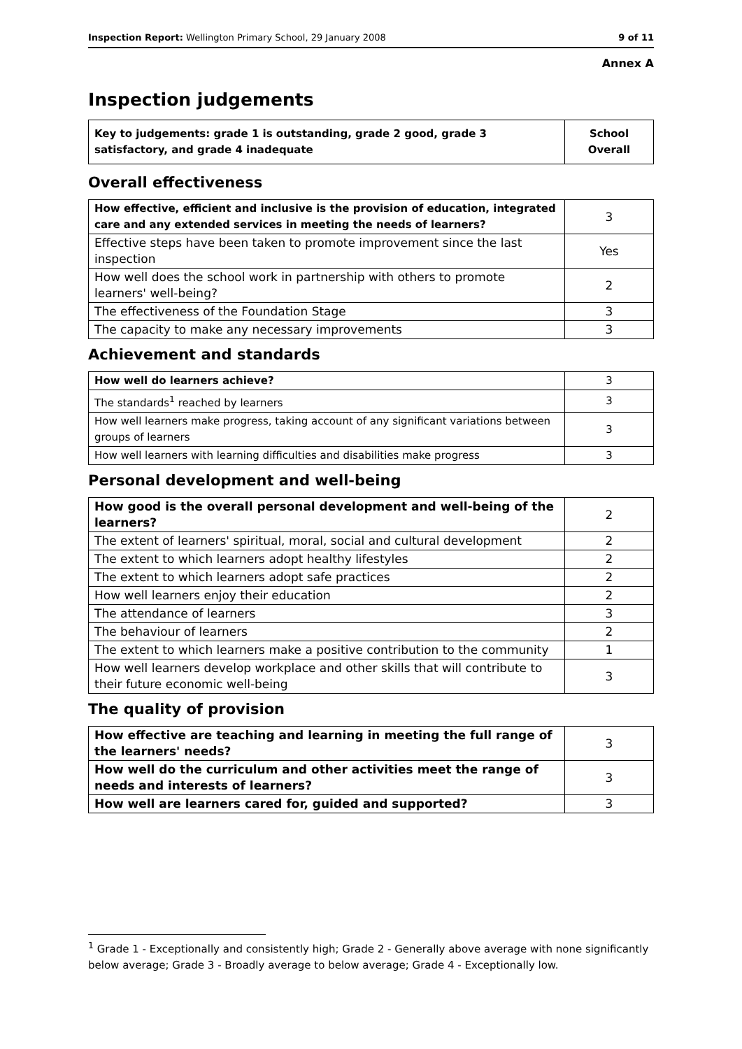Inspection Report: Wellington Primary School, 29 January 2008 9 of 11
Annex A
Inspection judgements
| Key to judgements: grade 1 is outstanding, grade 2 good, grade 3 satisfactory, and grade 4 inadequate | School Overall |
Overall effectiveness
| How effective, efficient and inclusive is the provision of education, integrated care and any extended services in meeting the needs of learners? | 3 |
| Effective steps have been taken to promote improvement since the last inspection | Yes |
| How well does the school work in partnership with others to promote learners' well-being? | 2 |
| The effectiveness of the Foundation Stage | 3 |
| The capacity to make any necessary improvements | 3 |
Achievement and standards
| How well do learners achieve? | 3 |
| The standards<sup>1</sup> reached by learners | 3 |
| How well learners make progress, taking account of any significant variations between groups of learners | 3 |
| How well learners with learning difficulties and disabilities make progress | 3 |
Personal development and well-being
| How good is the overall personal development and well-being of the learners? | 2 |
| The extent of learners' spiritual, moral, social and cultural development | 2 |
| The extent to which learners adopt healthy lifestyles | 2 |
| The extent to which learners adopt safe practices | 2 |
| How well learners enjoy their education | 2 |
| The attendance of learners | 3 |
| The behaviour of learners | 2 |
| The extent to which learners make a positive contribution to the community | 1 |
| How well learners develop workplace and other skills that will contribute to their future economic well-being | 3 |
The quality of provision
| How effective are teaching and learning in meeting the full range of the learners' needs? | 3 |
| How well do the curriculum and other activities meet the range of needs and interests of learners? | 3 |
| How well are learners cared for, guided and supported? | 3 |
<sup>1</sup> Grade 1 - Exceptionally and consistently high; Grade 2 - Generally above average with none significantly below average; Grade 3 - Broadly average to below average; Grade 4 - Exceptionally low.